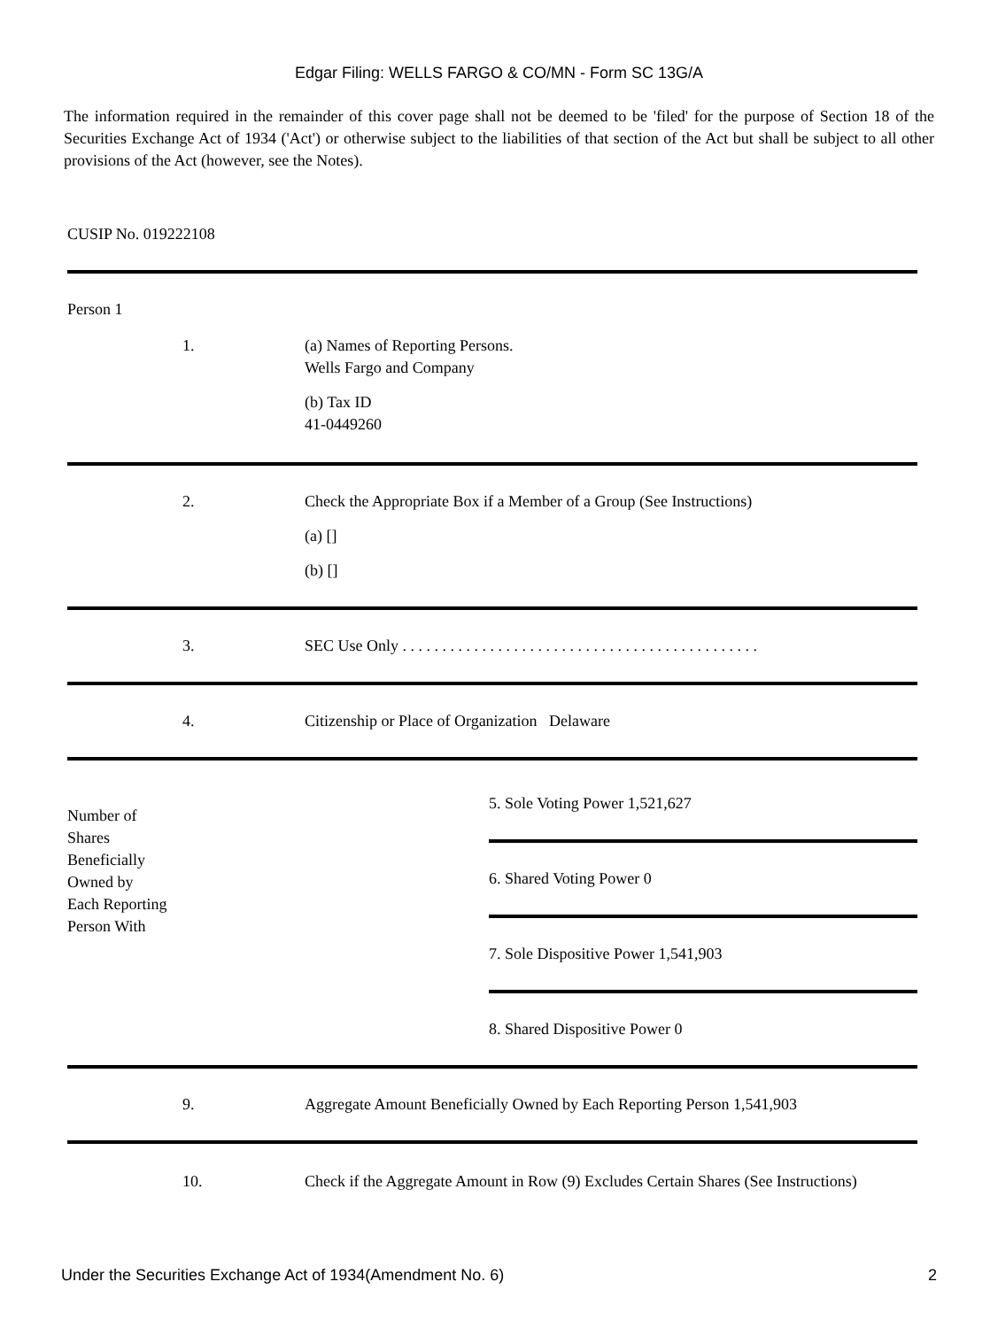Edgar Filing: WELLS FARGO & CO/MN - Form SC 13G/A
The information required in the remainder of this cover page shall not be deemed to be 'filed' for the purpose of Section 18 of the Securities Exchange Act of 1934 ('Act') or otherwise subject to the liabilities of that section of the Act but shall be subject to all other provisions of the Act (however, see the Notes).
CUSIP No. 019222108
Person 1
1. (a) Names of Reporting Persons.
Wells Fargo and Company
(b) Tax ID
41-0449260
2. Check the Appropriate Box if a Member of a Group (See Instructions)
(a) []
(b) []
3. SEC Use Only . . . . . . . . . . . . . . . . . . . . . . . . . . . . . . . . . . . . . . . . . . . . .
4. Citizenship or Place of Organization Delaware
Number of
Shares
Beneficially
Owned by
Each Reporting
Person With
5. Sole Voting Power 1,521,627
6. Shared Voting Power 0
7. Sole Dispositive Power 1,541,903
8. Shared Dispositive Power 0
9. Aggregate Amount Beneficially Owned by Each Reporting Person 1,541,903
10. Check if the Aggregate Amount in Row (9) Excludes Certain Shares (See Instructions)
Under the Securities Exchange Act of 1934(Amendment No. 6) 2